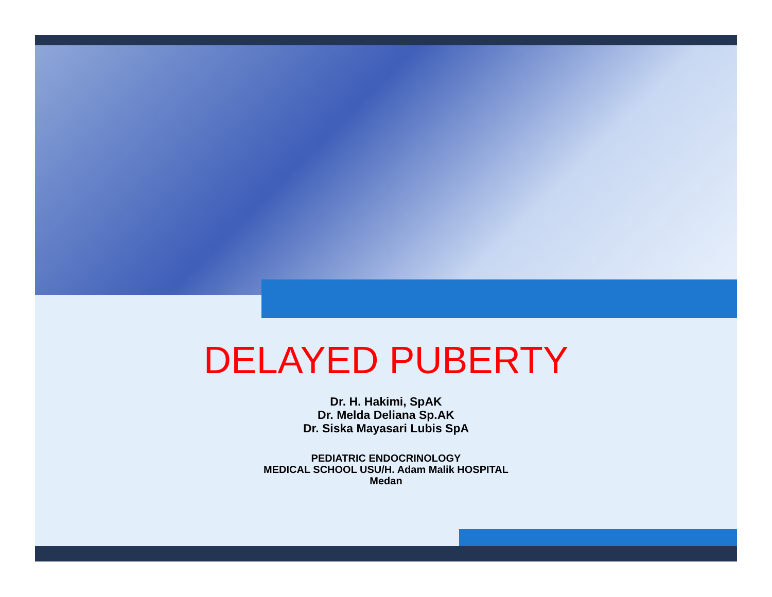DELAYED PUBERTY
Dr. H. Hakimi, SpAK
Dr. Melda Deliana Sp.AK
Dr. Siska Mayasari Lubis SpA
PEDIATRIC ENDOCRINOLOGY
MEDICAL SCHOOL USU/H. Adam Malik HOSPITAL
Medan